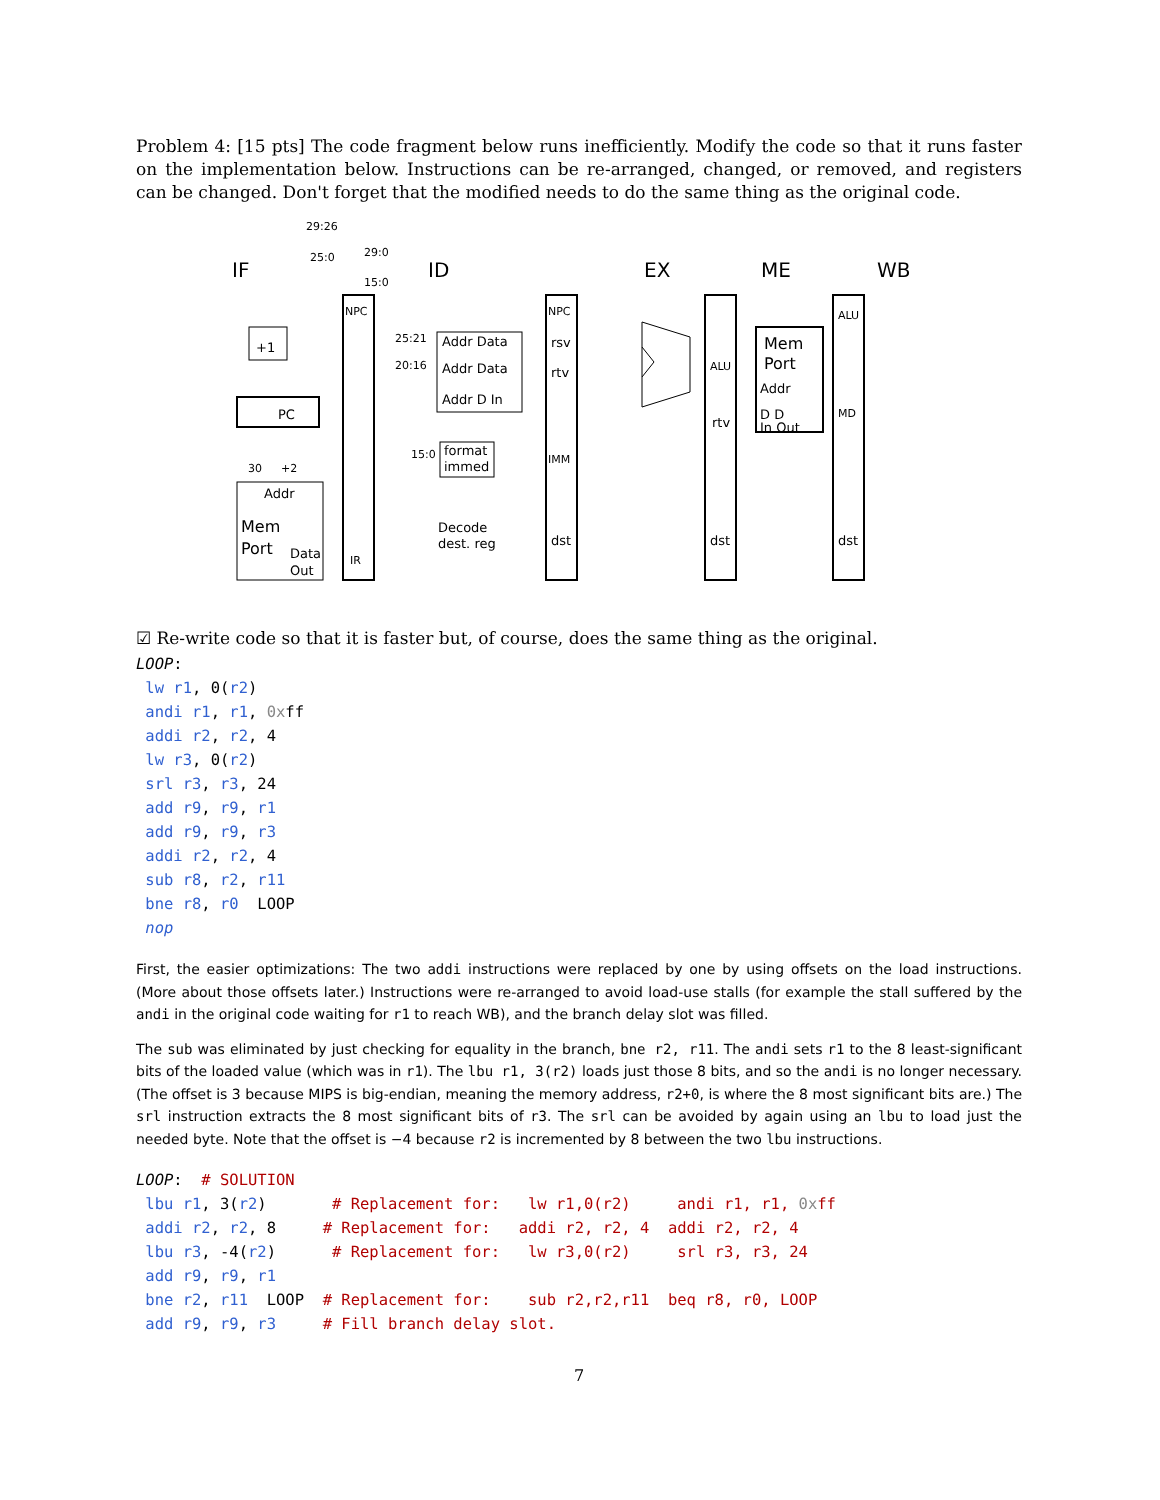Problem 4: [15 pts] The code fragment below runs inefficiently. Modify the code so that it runs faster on the implementation below. Instructions can be re-arranged, changed, or removed, and registers can be changed. Don't forget that the modified needs to do the same thing as the original code.
IF
ID
EX
ME
WB
PC
+1
NPC
IR
Addr Data
Addr Data
Addr D In
format
immed
Decode
dest. reg
Addr
Mem
Port
Data
Out
NPC
rsv
rtv
IMM
dst
ALU
rtv
dst
Mem
Port
Addr
D D
In Out
ALU
MD
dst
29:26
25:0
29:0
15:0
25:21
20:16
15:0
30
+2
☑ Re-write code so that it is faster but, of course, does the same thing as the original.
LOOP:
 lw r1, 0(r2)
 andi r1, r1, 0xff
 addi r2, r2, 4
 lw r3, 0(r2)
 srl r3, r3, 24
 add r9, r9, r1
 add r9, r9, r3
 addi r2, r2, 4
 sub r8, r2, r11
 bne r8, r0  LOOP
 nop
First, the easier optimizations: The two addi instructions were replaced by one by using offsets on the load instructions. (More about those offsets later.) Instructions were re-arranged to avoid load-use stalls (for example the stall suffered by the andi in the original code waiting for r1 to reach WB), and the branch delay slot was filled.
The sub was eliminated by just checking for equality in the branch, bne r2, r11. The andi sets r1 to the 8 least-significant bits of the loaded value (which was in r1). The lbu r1, 3(r2) loads just those 8 bits, and so the andi is no longer necessary. (The offset is 3 because MIPS is big-endian, meaning the memory address, r2+0, is where the 8 most significant bits are.) The srl instruction extracts the 8 most significant bits of r3. The srl can be avoided by again using an lbu to load just the needed byte. Note that the offset is −4 because r2 is incremented by 8 between the two lbu instructions.
LOOP:  # SOLUTION
 lbu r1, 3(r2)       # Replacement for:   lw r1,0(r2)     andi r1, r1, 0xff
 addi r2, r2, 8     # Replacement for:   addi r2, r2, 4  addi r2, r2, 4
 lbu r3, -4(r2)      # Replacement for:   lw r3,0(r2)     srl r3, r3, 24
 add r9, r9, r1
 bne r2, r11  LOOP  # Replacement for:    sub r2,r2,r11  beq r8, r0, LOOP
 add r9, r9, r3     # Fill branch delay slot.
7